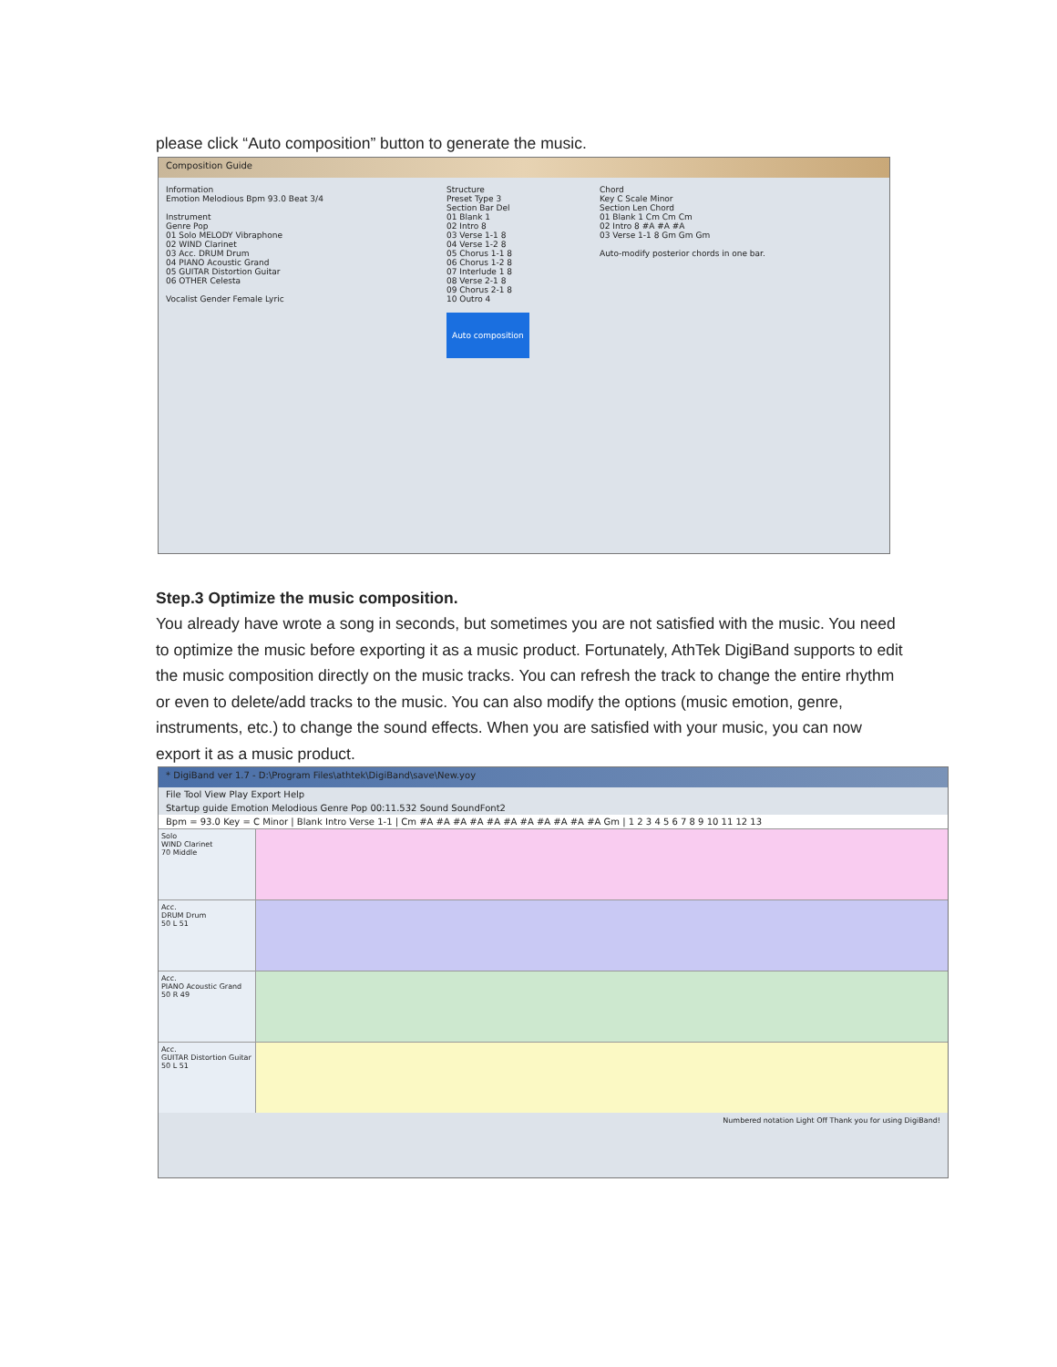please click “Auto composition” button to generate the music.
Composition Guide
Information
Emotion Melodious Bpm 93.0 Beat 3/4
Instrument
Genre Pop
01 Solo MELODY Vibraphone
02 WIND Clarinet
03 Acc. DRUM Drum
04 PIANO Acoustic Grand
05 GUITAR Distortion Guitar
06 OTHER Celesta
Vocalist Gender Female Lyric
Structure
Preset Type 3
Section Bar Del
01 Blank 1
02 Intro 8
03 Verse 1-1 8
04 Verse 1-2 8
05 Chorus 1-1 8
06 Chorus 1-2 8
07 Interlude 1 8
08 Verse 2-1 8
09 Chorus 2-1 8
10 Outro 4
Auto composition
Chord
Key C Scale Minor
Section Len Chord
01 Blank 1 Cm Cm Cm
02 Intro 8 #A #A #A
03 Verse 1-1 8 Gm Gm Gm
Auto-modify posterior chords in one bar.
Step.3 Optimize the music composition.
You already have wrote a song in seconds, but sometimes you are not satisfied with the music. You need to optimize the music before exporting it as a music product. Fortunately, AthTek DigiBand supports to edit the music composition directly on the music tracks. You can refresh the track to change the entire rhythm or even to delete/add tracks to the music. You can also modify the options (music emotion, genre, instruments, etc.) to change the sound effects. When you are satisfied with your music, you can now export it as a music product.
* DigiBand ver 1.7 - D:\Program Files\athtek\DigiBand\save\New.yoy
File Tool View Play Export Help
Startup guide Emotion Melodious Genre Pop 00:11.532 Sound SoundFont2
Bpm = 93.0 Key = C Minor | Blank Intro Verse 1-1 | Cm #A #A #A #A #A #A #A #A #A #A #A Gm | 1 2 3 4 5 6 7 8 9 10 11 12 13
Solo
WIND Clarinet
70 Middle
Acc.
DRUM Drum
50 L 51
Acc.
PIANO Acoustic Grand
50 R 49
Acc.
GUITAR Distortion Guitar
50 L 51
Numbered notation Light Off Thank you for using DigiBand!